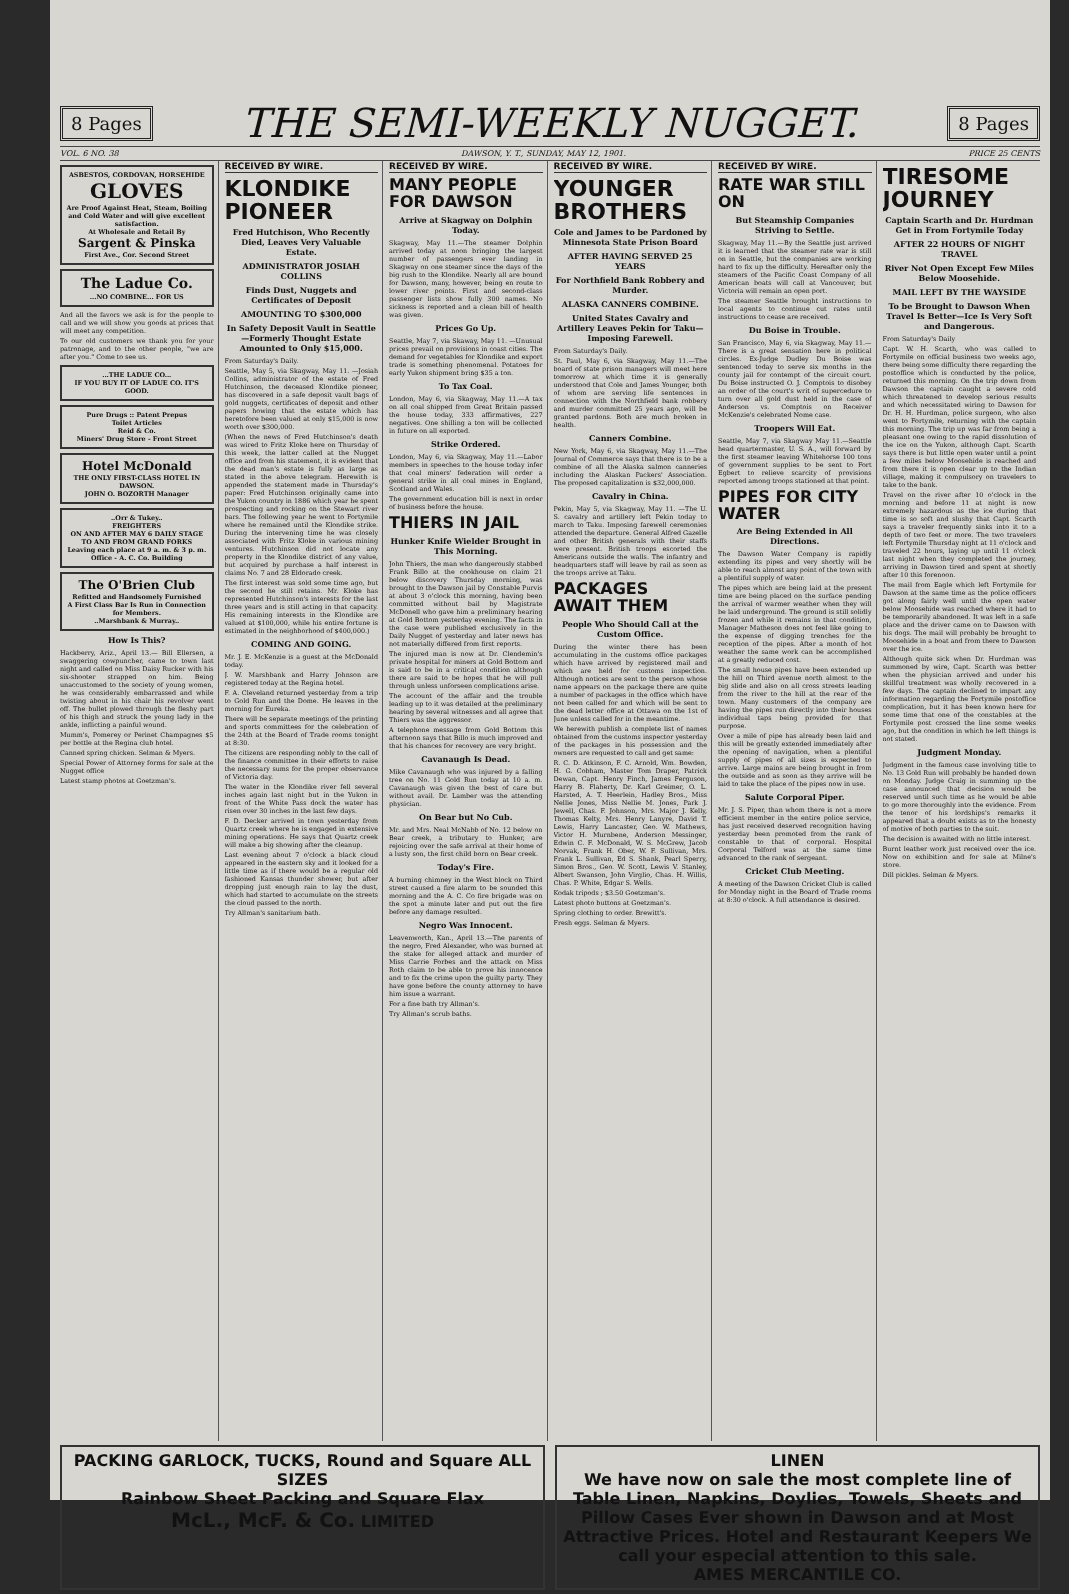8 Pages
THE SEMI-WEEKLY NUGGET.
8 Pages
VOL. 6 NO. 38 DAWSON, Y. T., SUNDAY, MAY 12, 1901. PRICE 25 CENTS
ASBESTOS, CORDOVAN, HORSEHIDE
GLOVES
Are Proof Against Heat, Steam, Boiling and Cold Water and will give excellent satisfaction.
At Wholesale and Retail By
Sargent & Pinska
First Ave., Cor. Second Street
The Ladue Co.
...NO COMBINE... FOR US
And all the favors we ask is for the people to call and we will show you goods at prices that will meet any competition.
To our old customers we thank you for your patronage, and to the other people, "we are after you." Come to see us.
...THE LADUE CO...
IF YOU BUY IT OF LADUE CO. IT'S GOOD.
Pure Drugs :: Patent Prepus
Toilet Articles
Reid & Co.
Miners' Drug Store - Front Street
Hotel McDonald
THE ONLY FIRST-CLASS HOTEL IN DAWSON.
JOHN O. BOZORTH Manager
..Orr & Tukey..
FREIGHTERS
ON AND AFTER MAY 6 DAILY STAGE
TO AND FROM GRAND FORKS
Leaving each place at 9 a. m. & 3 p. m.
Office - A. C. Co. Building
The O'Brien Club
Refitted and Handsomely Furnished
A First Class Bar Is Run in Connection for Members.
..Marshbank & Murray..
How Is This?
Hackberry, Ariz., April 13.— Bill Ellersen, a swaggering cowpuncher, came to town last night and called on Miss Daisy Rucker with his six-shooter strapped on him. Being unaccustomed to the society of young women, he was considerably embarrassed and while twisting about in his chair his revolver went off. The bullet plowed through the fleshy part of his thigh and struck the young lady in the ankle, inflicting a painful wound.
Mumm's, Pomerey or Perinet Champagnes $5 per bottle at the Regina club hotel.
Canned spring chicken. Selman & Myers.
Special Power of Attorney forms for sale at the Nugget office
Latest stamp photos at Goetzman's.
RECEIVED BY WIRE.
KLONDIKE PIONEER
Fred Hutchison, Who Recently Died, Leaves Very Valuable Estate.
ADMINISTRATOR JOSIAH COLLINS
Finds Dust, Nuggets and Certificates of Deposit
AMOUNTING TO $300,000
In Safety Deposit Vault in Seattle—Formerly Thought Estate Amounted to Only $15,000.
From Saturday's Daily.
Seattle, May 5, via Skagway, May 11. —Josiah Collins, administrator of the estate of Fred Hutchinson, the deceased Klondike pioneer, has discovered in a safe deposit vault bags of gold nuggets, certificates of deposit and other papers howing that the estate which has heretofore been valued at only $15,000 is now worth over $300,000.
(When the news of Fred Hutchinson's death was wired to Fritz Kloke here on Thursday of this week, the latter called at the Nugget office and from his statement, it is evident that the dead man's estate is fully as large as stated in the above telegram. Herewith is appended the statement made in Thursday's paper: Fred Hutchinson originally came into the Yukon country in 1886 which year he spent prospecting and rocking on the Stewart river bars. The following year he went to Fortymile where he remained until the Klondike strike. During the intervening time he was closely associated with Fritz Kloke in various mining ventures. Hutchinson did not locate any property in the Klondike district of any value, but acquired by purchase a half interest in claims No. 7 and 28 Eldorado creek.
The first interest was sold some time ago, but the second he still retains. Mr. Kloke has represented Hutchinson's interests for the last three years and is still acting in that capacity. His remaining interests in the Klondike are valued at $100,000, while his entire fortune is estimated in the neighborhood of $400,000.)
COMING AND GOING.
Mr. J. E. McKenzie is a guest at the McDonald today.
J. W. Marshbank and Harry Johnson are registered today at the Regina hotel.
F. A. Cleveland returned yesterday from a trip to Gold Run and the Dome. He leaves in the morning for Eureka.
There will be separate meetings of the printing and sports committees for the celebration of the 24th at the Board of Trade rooms tonight at 8:30.
The citizens are responding nobly to the call of the finance committee in their efforts to raise the necessary sums for the proper observance of Victoria day.
The water in the Klondike river fell several inches again last night but in the Yukon in front of the White Pass dock the water has risen over 30 inches in the last few days.
F. D. Decker arrived in town yesterday from Quartz creek where he is engaged in extensive mining operations. He says that Quartz creek will make a big showing after the cleanup.
Last evening about 7 o'clock a black cloud appeared in the eastern sky and it looked for a little time as if there would be a regular old fashioned Kansas thunder shower, but after dropping just enough rain to lay the dust, which had started to accumulate on the streets the cloud passed to the north.
Try Allman's sanitarium bath.
RECEIVED BY WIRE.
MANY PEOPLE FOR DAWSON
Arrive at Skagway on Dolphin Today.
Skagway, May 11.—The steamer Dolphin arrived today at noon bringing the largest number of passengers ever landing in Skagway on one steamer since the days of the big rush to the Klondike. Nearly all are bound for Dawson, many, however, being en route to lower river points. First and second-class passenger lists show fully 300 names. No sickness is reported and a clean bill of health was given.
Prices Go Up.
Seattle, May 7, via Skaway, May 11. —Unusual prices prevail on provisions in coast cities. The demand for vegetables for Klondike and export trade is something phenomenal. Potatoes for early Yukon shipment bring $35 a ton.
To Tax Coal.
London, May 6, via Skagway, May 11.—A tax on all coal shipped from Great Britain passed the house today, 333 affirmatives, 227 negatives. One shilling a ton will be collected in future on all exported.
Strike Ordered.
London, May 6, via Skagway, May 11.—Labor members in speeches to the house today infer that coal miners' federation will order a general strike in all coal mines in England, Scotland and Wales.
The government education bill is next in order of business before the house.
THIERS IN JAIL
Hunker Knife Wielder Brought in This Morning.
John Thiers, the man who dangerously stabbed Frank Billo at the cookhouse on claim 21 below discovery Thursday morning, was brought to the Dawson jail by Constable Purvis at about 3 o'clock this morning, having been committed without bail by Magistrate McDonell who gave him a preliminary hearing at Gold Bottom yesterday evening. The facts in the case were published exclusively in the Daily Nugget of yesterday and later news has not materially differed from first reports.
The injured man is now at Dr. Clendemin's private hospital for miners at Gold Bottom and is said to be in a critical condition although there are said to be hopes that he will pull through unless unforseen complications arise.
The account of the affair and the trouble leading up to it was detailed at the preliminary hearing by several witnesses and all agree that Thiers was the aggressor.
A telephone message from Gold Bottom this afternoon says that Billo is much improved and that his chances for recovery are very bright.
Cavanaugh Is Dead.
Mike Cavanaugh who was injured by a falling tree on No. 11 Gold Run today at 10 a. m. Cavanaugh was given the best of care but without avail. Dr. Lamber was the attending physician.
On Bear but No Cub.
Mr. and Mrs. Neal McNabb of No. 12 below on Bear creek, a tributary to Hunker, are rejoicing over the safe arrival at their home of a lusty son, the first child born on Bear creek.
Today's Fire.
A burning chimney in the West block on Third street caused a fire alarm to be sounded this morning and the A. C. Co fire brigade was on the spot a minute later and put out the fire before any damage resulted.
Negro Was Innocent.
Leavenworth, Kan., April 13.—The parents of the negro, Fred Alexander, who was burned at the stake for alleged attack and murder of Miss Carrie Forbes and the attack on Miss Roth claim to be able to prove his innocence and to fix the crime upon the guilty party. They have gone before the county attorney to have him issue a warrant.
For a fine bath try Allman's.
Try Allman's scrub baths.
RECEIVED BY WIRE.
YOUNGER BROTHERS
Cole and James to be Pardoned by Minnesota State Prison Board
AFTER HAVING SERVED 25 YEARS
For Northfield Bank Robbery and Murder.
ALASKA CANNERS COMBINE.
United States Cavalry and Artillery Leaves Pekin for Taku—Imposing Farewell.
From Saturday's Daily.
St. Paul, May 6, via Skagway, May 11.—The board of state prison managers will meet here tomorrow at which time it is generally understood that Cole and James Younger, both of whom are serving life sentences in connection with the Northfield bank robbery and murder committed 25 years ago, will be granted pardons. Both are much broken in health.
Canners Combine.
New York, May 6, via Skagway, May 11.—The Journal of Commerce says that there is to be a combine of all the Alaska salmon canneries including the Alaskan Packers' Association. The proposed capitalization is $32,000,000.
Cavalry in China.
Pekin, May 5, via Skagway, May 11. —The U. S. cavalry and artillery left Pekin today to march to Taku. Imposing farewell ceremonies attended the departure. General Alfred Gazelle and other British generals with their staffs were present. British troops escorted the Americans outside the walls. The infantry and headquarters staff will leave by rail as soon as the troops arrive at Taku.
PACKAGES AWAIT THEM
People Who Should Call at the Custom Office.
During the winter there has been accumulating in the customs office packages which have arrived by registered mail and which are held for customs inspection. Although notices are sent to the person whose name appears on the package there are quite a number of packages in the office which have not been called for and which will be sent to the dead letter office at Ottawa on the 1st of June unless called for in the meantime.
We herewith publish a complete list of names obtained from the customs inspector yesterday of the packages in his possession and the owners are requested to call and get same:
R. C. D. Atkinson, F. C. Arnold, Wm. Bowden, H. G. Cobham, Master Tom Draper, Patrick Dewan, Capt. Henry Finch, James Ferguson, Harry B. Flaherty, Dr. Karl Greimer, O. L. Harsted, A. T. Heerlein, Hadley Bros., Miss Nellie Jones, Miss Nellie M. Jones, Park J. Jewell, Chas. F. Johnson, Mrs. Major J. Kelly, Thomas Kelty, Mrs. Henry Lanyre, David T. Lewis, Harry Lancaster, Geo. W. Mathews, Victor H. Murnbene, Anderson Messinger, Edwin C. F. McDonald, W. S. McGrew, Jacob Norvak, Frank H. Ober, W. F. Sullivan, Mrs. Frank L. Sullivan, Ed S. Shank, Pearl Sperry, Simon Bros., Geo. W. Scott, Lewis V. Stanley, Albert Swanson, John Virglio, Chas. H. Willis, Chas. P. White, Edgar S. Wells.
Kodak tripods ; $3.50 Goetzman's.
Latest photo buttons at Goetzman's.
Spring clothing to order. Brewitt's.
Fresh eggs. Selman & Myers.
RECEIVED BY WIRE.
RATE WAR STILL ON
But Steamship Companies Striving to Settle.
Skagway, May 11.—By the Seattle just arrived it is learned that the steamer rate war is still on in Seattle, but the companies are working hard to fix up the difficulty. Hereafter only the steamers of the Pacific Coast Company of all American boats will call at Vancouver, but Victoria will remain an open port.
The steamer Seattle brought instructions to local agents to continue cut rates until instructions to cease are received.
Du Boise in Trouble.
San Francisco, May 6, via Skagway, May 11.—There is a great sensation here in political circles. Ex-Judge Dudley Du Boise was sentenced today to serve six months in the county jail for contempt of the circuit court. Du Boise instructed O. J. Comptois to disobey an order of the court's writ of supercedure to turn over all gold dust held in the case of Anderson vs. Comptois on Receiver McKenzie's celebrated Nome case.
Troopers Will Eat.
Seattle, May 7, via Skagway May 11.—Seattle head quartermaster, U. S. A., will forward by the first steamer leaving Whitehorse 100 tons of government supplies to be sent to Fort Egbert to relieve scarcity of provisions reported among troops stationed at that point.
PIPES FOR CITY WATER
Are Being Extended in All Directions.
The Dawson Water Company is rapidly extending its pipes and very shortly will be able to reach almost any point of the town with a plentiful supply of water.
The pipes which are being laid at the present time are being placed on the surface pending the arrival of warmer weather when they will be laid underground. The ground is still solidly frozen and while it remains in that condition, Manager Matheson does not feel like going to the expense of digging trenches for the reception of the pipes. After a month of hot weather the same work can be accomplished at a greatly reduced cost.
The small house pipes have been extended up the hill on Third avenue north almost to the big slide and also on all cross streets leading from the river to the hill at the rear of the town. Many customers of the company are having the pipes run directly into their houses individual taps being provided for that purpose.
Over a mile of pipe has already been laid and this will be greatly extended immediately after the opening of navigation, when a plentiful supply of pipes of all sizes is expected to arrive. Large mains are being brought in from the outside and as soon as they arrive will be laid to take the place of the pipes now in use.
Salute Corporal Piper.
Mr. J. S. Piper, than whom there is not a more efficient member in the entire police service, has just received deserved recognition having yesterday been promoted from the rank of constable to that of corporal. Hospital Corporal Telford was at the same time advanced to the rank of sergeant.
Cricket Club Meeting.
A meeting of the Dawson Cricket Club is called for Monday night in the Board of Trade rooms at 8:30 o'clock. A full attendance is desired.
TIRESOME JOURNEY
Captain Scarth and Dr. Hurdman Get in From Fortymile Today
AFTER 22 HOURS OF NIGHT TRAVEL
River Not Open Except Few Miles Below Moosehide.
MAIL LEFT BY THE WAYSIDE
To be Brought to Dawson When Travel Is Better—Ice Is Very Soft and Dangerous.
From Saturday's Daily
Capt. W. H. Scarth, who was called to Fortymile on official business two weeks ago, there being some difficulty there regarding the postoffice which is conducted by the police, returned this morning. On the trip down from Dawson the captain caught a severe cold which threatened to develop serious results and which necessitated wiring to Dawson for Dr. H. H. Hurdman, police surgeon, who also went to Fortymile, returning with the captain this morning. The trip up was far from being a pleasant one owing to the rapid dissolution of the ice on the Yukon, although Capt. Scarth says there is but little open water until a point a few miles below Moosehide is reached and from there it is open clear up to the Indian village, making it compulsory on travelers to take to the bank.
Travel on the river after 10 o'clock in the morning and before 11 at night is now extremely hazardous as the ice during that time is so soft and slushy that Capt. Scarth says a traveler frequently sinks into it to a depth of two feet or more. The two travelers left Fortymile Thursday night at 11 o'clock and traveled 22 hours, laying up until 11 o'clock last night when they completed the journey, arriving in Dawson tired and spent at shortly after 10 this forenoon.
The mail from Eagle which left Fortymile for Dawson at the same time as the police officers got along fairly well until the open water below Moosehide was reached where it had to be temporarily abandoned. It was left in a safe place and the driver came on to Dawson with his dogs. The mail will probably be brought to Moosehide in a boat and from there to Dawson over the ice.
Although quite sick when Dr. Hurdman was summoned by wire, Capt. Scarth was better when the physician arrived and under his skillful treatment was wholly recovered in a few days. The captain declined to impart any information regarding the Fortymile postoffice complication, but it has been known here for some time that one of the constables at the Fortymile post crossed the line some weeks ago, but the condition in which he left things is not stated.
Judgment Monday.
Judgment in the famous case involving title to No. 13 Gold Run will probably be handed down on Monday. Judge Craig in summing up the case announced that decision would be reserved until such time as he would be able to go more thoroughly into the evidence. From the tenor of his lordships's remarks it appeared that a doubt exists as to the honesty of motive of both parties to the suit.
The decision is awaited with no little interest.
Burnt leather work just received over the ice. Now on exhibition and for sale at Milne's store.
Dill pickles. Selman & Myers.
PACKING GARLOCK, TUCKS, Round and Square ALL SIZES
Rainbow Sheet Packing and Square Flax
McL., McF. & Co. LIMITED
LINEN
We have now on sale the most complete line of Table Linen, Napkins, Doylies, Towels, Sheets and Pillow Cases Ever shown in Dawson and at Most Attractive Prices. Hotel and Restaurant Keepers We call your especial attention to this sale.
AMES MERCANTILE CO.